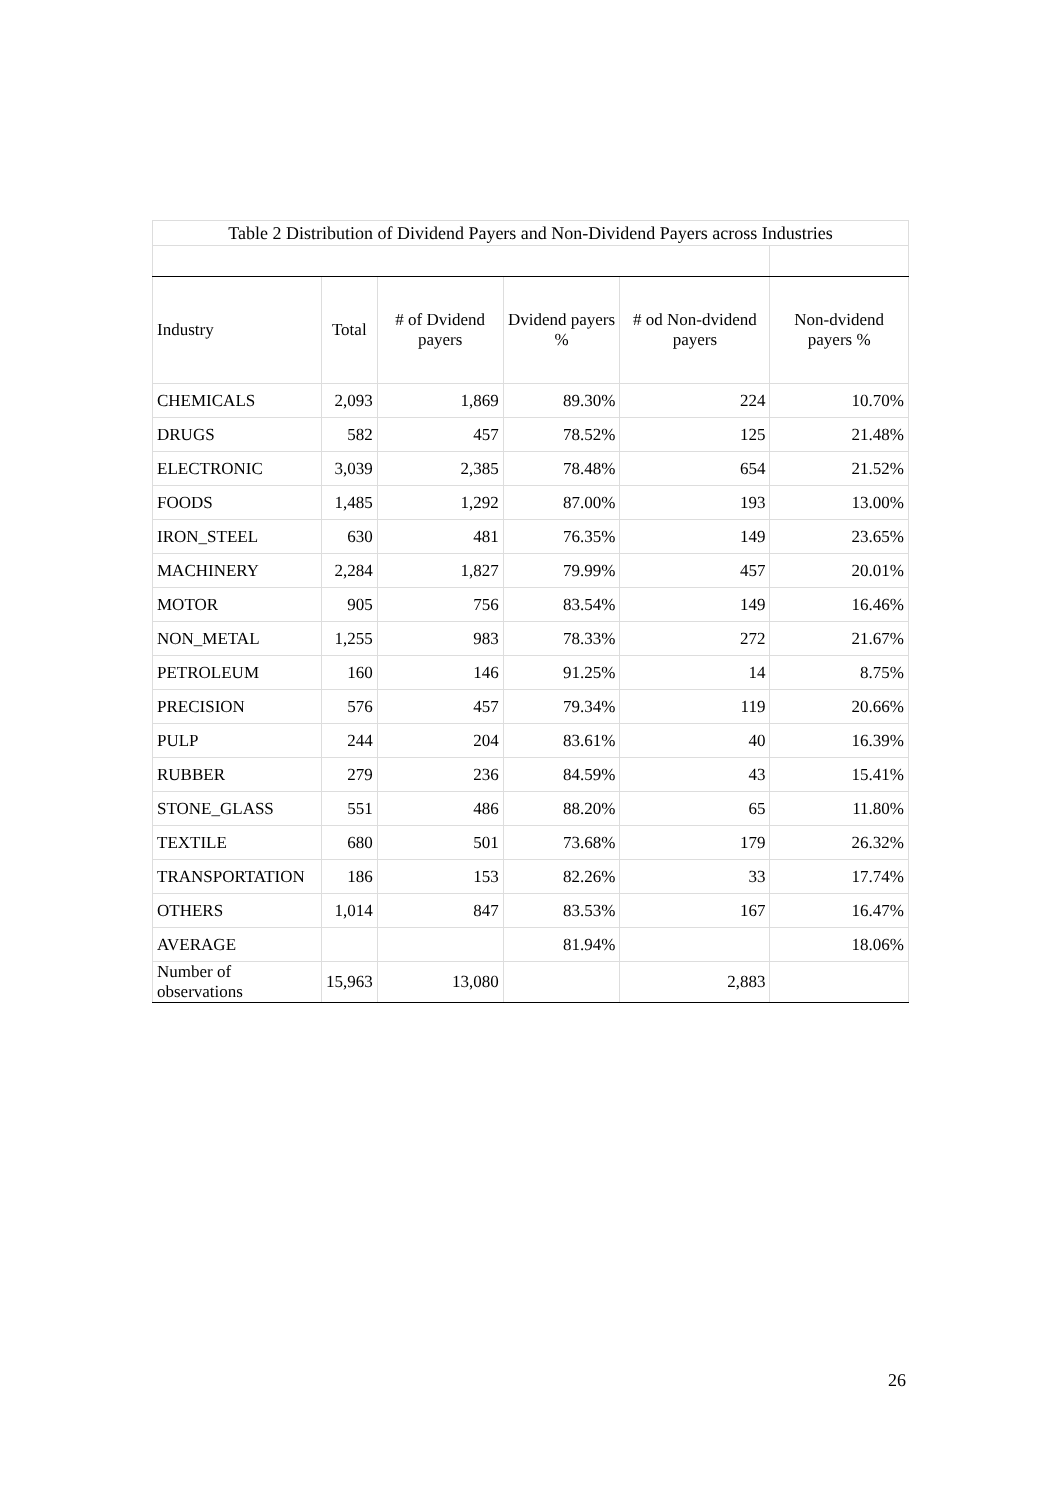| Table 2 Distribution of Dividend Payers and Non-Dividend Payers across Industries | | | | | |
| Industry | Total | # of Dvidend payers | Dvidend payers % | # od Non-dvidend payers | Non-dvidend payers % |
| CHEMICALS | 2,093 | 1,869 | 89.30% | 224 | 10.70% |
| DRUGS | 582 | 457 | 78.52% | 125 | 21.48% |
| ELECTRONIC | 3,039 | 2,385 | 78.48% | 654 | 21.52% |
| FOODS | 1,485 | 1,292 | 87.00% | 193 | 13.00% |
| IRON_STEEL | 630 | 481 | 76.35% | 149 | 23.65% |
| MACHINERY | 2,284 | 1,827 | 79.99% | 457 | 20.01% |
| MOTOR | 905 | 756 | 83.54% | 149 | 16.46% |
| NON_METAL | 1,255 | 983 | 78.33% | 272 | 21.67% |
| PETROLEUM | 160 | 146 | 91.25% | 14 | 8.75% |
| PRECISION | 576 | 457 | 79.34% | 119 | 20.66% |
| PULP | 244 | 204 | 83.61% | 40 | 16.39% |
| RUBBER | 279 | 236 | 84.59% | 43 | 15.41% |
| STONE_GLASS | 551 | 486 | 88.20% | 65 | 11.80% |
| TEXTILE | 680 | 501 | 73.68% | 179 | 26.32% |
| TRANSPORTATION | 186 | 153 | 82.26% | 33 | 17.74% |
| OTHERS | 1,014 | 847 | 83.53% | 167 | 16.47% |
| AVERAGE | | | 81.94% | | 18.06% |
| Number of observations | 15,963 | 13,080 | | 2,883 | |
26